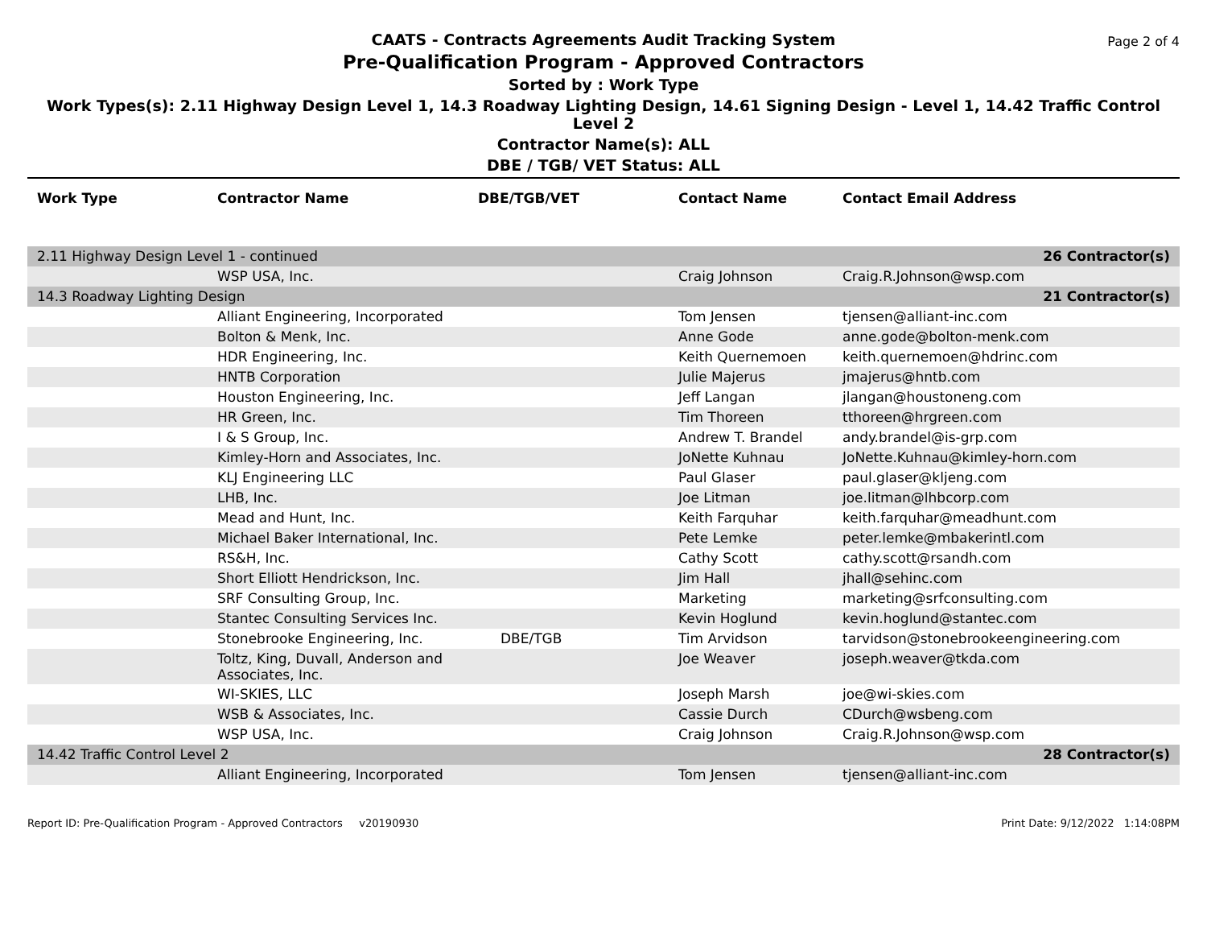Page 2 of 4
CAATS - Contracts Agreements Audit Tracking System
Pre-Qualification Program - Approved Contractors
Sorted by : Work Type
Work Types(s): 2.11 Highway Design Level 1, 14.3 Roadway Lighting Design, 14.61 Signing Design - Level 1, 14.42 Traffic Control Level 2
Contractor Name(s): ALL
DBE / TGB/ VET Status: ALL
| Work Type | Contractor Name | DBE/TGB/VET | Contact Name | Contact Email Address |
| --- | --- | --- | --- | --- |
| 2.11 Highway Design Level 1 - continued | | | | 26 Contractor(s) |
| | WSP USA, Inc. | | Craig Johnson | Craig.R.Johnson@wsp.com |
| 14.3 Roadway Lighting Design | | | | 21 Contractor(s) |
| | Alliant Engineering, Incorporated | | Tom Jensen | tjensen@alliant-inc.com |
| | Bolton & Menk, Inc. | | Anne Gode | anne.gode@bolton-menk.com |
| | HDR Engineering, Inc. | | Keith Quernemoen | keith.quernemoen@hdrinc.com |
| | HNTB Corporation | | Julie Majerus | jmajerus@hntb.com |
| | Houston Engineering, Inc. | | Jeff Langan | jlangan@houstoneng.com |
| | HR Green, Inc. | | Tim Thoreen | tthoreen@hrgreen.com |
| | I & S Group, Inc. | | Andrew T. Brandel | andy.brandel@is-grp.com |
| | Kimley-Horn and Associates, Inc. | | JoNette Kuhnau | JoNette.Kuhnau@kimley-horn.com |
| | KLJ Engineering LLC | | Paul Glaser | paul.glaser@kljeng.com |
| | LHB, Inc. | | Joe Litman | joe.litman@lhbcorp.com |
| | Mead and Hunt, Inc. | | Keith Farquhar | keith.farquhar@meadhunt.com |
| | Michael Baker International, Inc. | | Pete Lemke | peter.lemke@mbakerintl.com |
| | RS&H, Inc. | | Cathy Scott | cathy.scott@rsandh.com |
| | Short Elliott Hendrickson, Inc. | | Jim Hall | jhall@sehinc.com |
| | SRF Consulting Group, Inc. | | Marketing | marketing@srfconsulting.com |
| | Stantec Consulting Services Inc. | | Kevin Hoglund | kevin.hoglund@stantec.com |
| | Stonebrooke Engineering, Inc. | DBE/TGB | Tim Arvidson | tarvidson@stonebrookeengineering.com |
| | Toltz, King, Duvall, Anderson and Associates, Inc. | | Joe Weaver | joseph.weaver@tkda.com |
| | WI-SKIES, LLC | | Joseph Marsh | joe@wi-skies.com |
| | WSB & Associates, Inc. | | Cassie Durch | CDurch@wsbeng.com |
| | WSP USA, Inc. | | Craig Johnson | Craig.R.Johnson@wsp.com |
| 14.42 Traffic Control Level 2 | | | | 28 Contractor(s) |
| | Alliant Engineering, Incorporated | | Tom Jensen | tjensen@alliant-inc.com |
Report ID: Pre-Qualification Program - Approved Contractors v20190930 Print Date: 9/12/2022 1:14:08PM